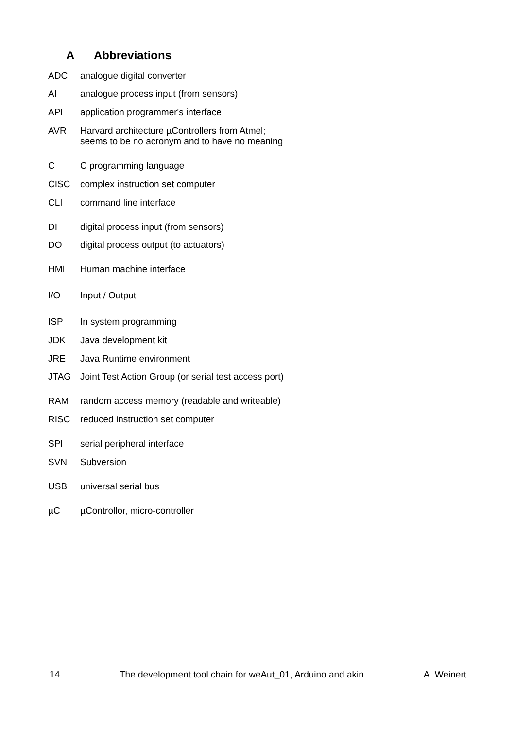A Abbreviations
ADC analogue digital converter
AI analogue process input (from sensors)
API application programmer's interface
AVR Harvard architecture µControllers from Atmel;
seems to be no acronym and to have no meaning
C C programming language
CISC complex instruction set computer
CLI command line interface
DI digital process input (from sensors)
DO digital process output (to actuators)
HMI Human machine interface
I/O Input / Output
ISP In system programming
JDK Java development kit
JRE Java Runtime environment
JTAG Joint Test Action Group (or serial test access port)
RAM random access memory (readable and writeable)
RISC reduced instruction set computer
SPI serial peripheral interface
SVN Subversion
USB universal serial bus
µC µControllor, micro-controller
14 The development tool chain for weAut_01, Arduino and akin A. Weinert